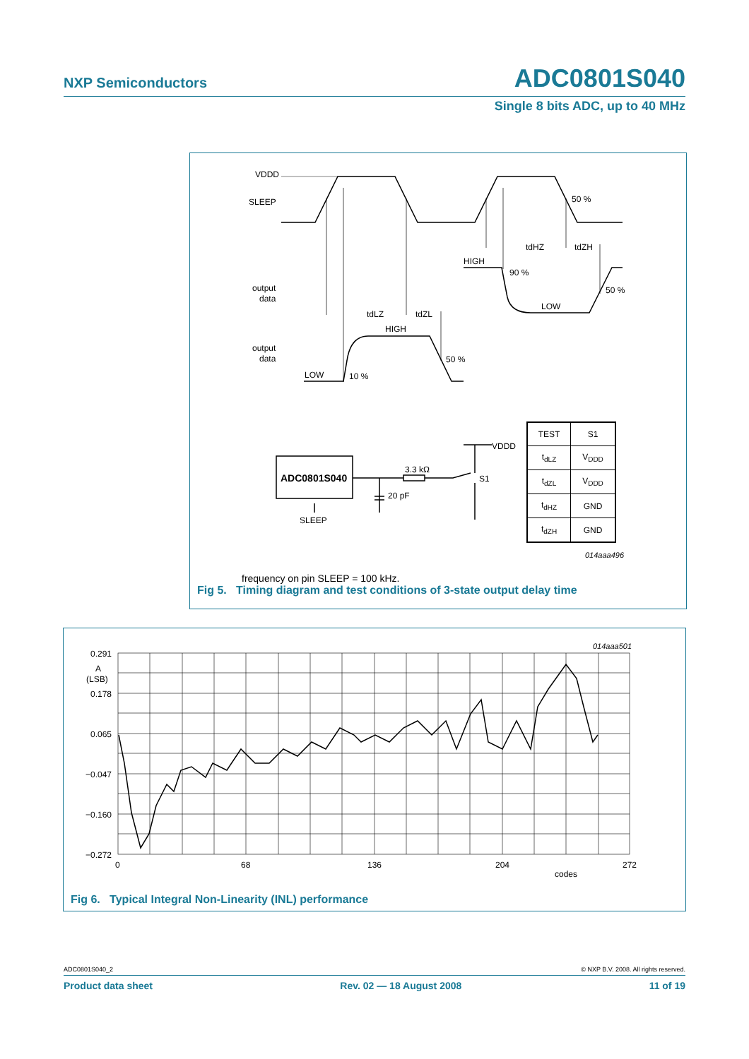NXP Semiconductors ADC0801S040
Single 8 bits ADC, up to 40 MHz
VDDD
SLEEP
output
data
output
data
50 %
tdHZ
tdZH
HIGH
90 %
50 %
LOW
tdLZ
tdZL
HIGH
50 %
LOW
10 %
3.3 kΩ
20 pF
VDDD
S1
SLEEP
ADC0801S040
014aaa496
frequency on pin SLEEP = 100 kHz.
| TEST | S1 |
| --- | --- |
| t<sub>dLZ</sub> | V<sub>DDD</sub> |
| t<sub>dZL</sub> | V<sub>DDD</sub> |
| t<sub>dHZ</sub> | GND |
| t<sub>dZH</sub> | GND |
Fig 5. Timing diagram and test conditions of 3-state output delay time
0.291
A
(LSB)
0.178
0.065
−0.047
−0.160
−0.272
0
68
136
204
272
codes
014aaa501
Fig 6. Typical Integral Non-Linearity (INL) performance
ADC0801S040_2 © NXP B.V. 2008. All rights reserved.
Product data sheet Rev. 02 — 18 August 2008 11 of 19